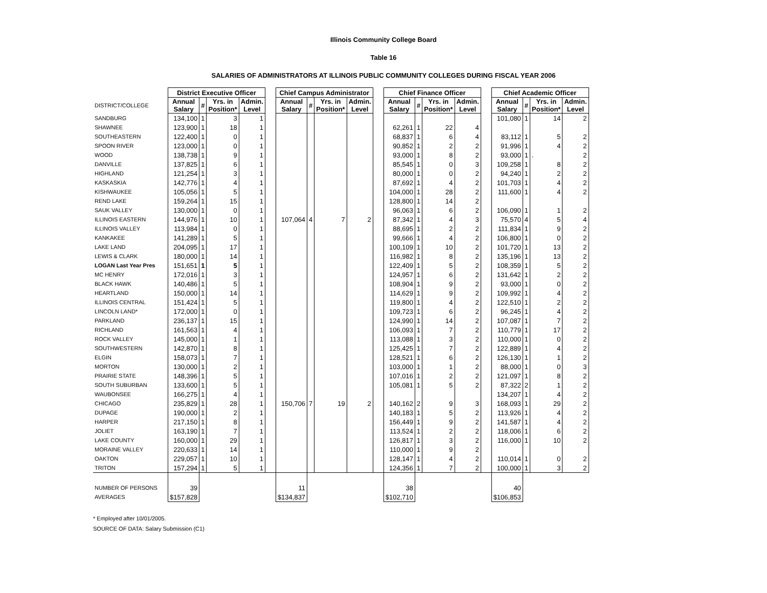Illinois Community College Board
Table 16
SALARIES OF ADMINISTRATORS AT ILLINOIS PUBLIC COMMUNITY COLLEGES DURING FISCAL YEAR 2006
| | District Executive Officer | | | | | Chief Campus Administrator | | | | | Chief Finance Officer | | | | | Chief Academic Officer | | | |
| DISTRICT/COLLEGE | Annual Salary | # | Yrs. in Position* | Admin. Level | | Annual Salary | # | Yrs. in Position* | Admin. Level | | Annual Salary | # | Yrs. in Position* | Admin. Level | | Annual Salary | # | Yrs. in Position* | Admin. Level |
| SANDBURG | 134,100 | 1 | 3 | 1 | | | | | | | | | | | | 101,080 | 1 | 14 | 2 |
| SHAWNEE | 123,900 | 1 | 18 | 1 | | | | | | | 62,261 | 1 | 22 | 4 | | | | | |
| SOUTHEASTERN | 122,400 | 1 | 0 | 1 | | | | | | | 68,837 | 1 | 6 | 4 | | 83,112 | 1 | 5 | 2 |
| SPOON RIVER | 123,000 | 1 | 0 | 1 | | | | | | | 90,852 | 1 | 2 | 2 | | 91,996 | 1 | 4 | 2 |
| WOOD | 138,738 | 1 | 9 | 1 | | | | | | | 93,000 | 1 | 8 | 2 | | 93,000 | 1 | . | 2 |
| DANVILLE | 137,825 | 1 | 6 | 1 | | | | | | | 85,545 | 1 | 0 | 3 | | 109,258 | 1 | 8 | 2 |
| HIGHLAND | 121,254 | 1 | 3 | 1 | | | | | | | 80,000 | 1 | 0 | 2 | | 94,240 | 1 | 2 | 2 |
| KASKASKIA | 142,776 | 1 | 4 | 1 | | | | | | | 87,692 | 1 | 4 | 2 | | 101,703 | 1 | 4 | 2 |
| KISHWAUKEE | 105,056 | 1 | 5 | 1 | | | | | | | 104,000 | 1 | 28 | 2 | | 111,600 | 1 | 4 | 2 |
| REND LAKE | 159,264 | 1 | 15 | 1 | | | | | | | 128,800 | 1 | 14 | 2 | | | | | |
| SAUK VALLEY | 130,000 | 1 | 0 | 1 | | | | | | | 96,063 | 1 | 6 | 2 | | 106,090 | 1 | 1 | 2 |
| ILLINOIS EASTERN | 144,976 | 1 | 10 | 1 | | 107,064 | 4 | 7 | 2 | | 87,342 | 1 | 4 | 3 | | 75,570 | 4 | 5 | 4 |
| ILLINOIS VALLEY | 113,984 | 1 | 0 | 1 | | | | | | | 88,695 | 1 | 2 | 2 | | 111,834 | 1 | 9 | 2 |
| KANKAKEE | 141,289 | 1 | 5 | 1 | | | | | | | 99,666 | 1 | 4 | 2 | | 106,800 | 1 | 0 | 2 |
| LAKE LAND | 204,095 | 1 | 17 | 1 | | | | | | | 100,109 | 1 | 10 | 2 | | 101,720 | 1 | 13 | 2 |
| LEWIS & CLARK | 180,000 | 1 | 14 | 1 | | | | | | | 116,982 | 1 | 8 | 2 | | 135,196 | 1 | 13 | 2 |
| LOGAN Last Year Pres | 151,651 | 1 | 5 | 1 | | | | | | | 122,409 | 1 | 5 | 2 | | 108,359 | 1 | 5 | 2 |
| MC HENRY | 172,016 | 1 | 3 | 1 | | | | | | | 124,957 | 1 | 6 | 2 | | 131,642 | 1 | 2 | 2 |
| BLACK HAWK | 140,486 | 1 | 5 | 1 | | | | | | | 108,904 | 1 | 9 | 2 | | 93,000 | 1 | 0 | 2 |
| HEARTLAND | 150,000 | 1 | 14 | 1 | | | | | | | 114,629 | 1 | 9 | 2 | | 109,992 | 1 | 4 | 2 |
| ILLINOIS CENTRAL | 151,424 | 1 | 5 | 1 | | | | | | | 119,800 | 1 | 4 | 2 | | 122,510 | 1 | 2 | 2 |
| LINCOLN LAND* | 172,000 | 1 | 0 | 1 | | | | | | | 109,723 | 1 | 6 | 2 | | 96,245 | 1 | 4 | 2 |
| PARKLAND | 236,137 | 1 | 15 | 1 | | | | | | | 124,990 | 1 | 14 | 2 | | 107,087 | 1 | 7 | 2 |
| RICHLAND | 161,563 | 1 | 4 | 1 | | | | | | | 106,093 | 1 | 7 | 2 | | 110,779 | 1 | 17 | 2 |
| ROCK VALLEY | 145,000 | 1 | 1 | 1 | | | | | | | 113,088 | 1 | 3 | 2 | | 110,000 | 1 | 0 | 2 |
| SOUTHWESTERN | 142,870 | 1 | 8 | 1 | | | | | | | 125,425 | 1 | 7 | 2 | | 122,889 | 1 | 4 | 2 |
| ELGIN | 158,073 | 1 | 7 | 1 | | | | | | | 128,521 | 1 | 6 | 2 | | 126,130 | 1 | 1 | 2 |
| MORTON | 130,000 | 1 | 2 | 1 | | | | | | | 103,000 | 1 | 1 | 2 | | 88,000 | 1 | 0 | 3 |
| PRAIRIE STATE | 148,396 | 1 | 5 | 1 | | | | | | | 107,016 | 1 | 2 | 2 | | 121,097 | 1 | 8 | 2 |
| SOUTH SUBURBAN | 133,600 | 1 | 5 | 1 | | | | | | | 105,081 | 1 | 5 | 2 | | 87,322 | 2 | 1 | 2 |
| WAUBONSEE | 166,275 | 1 | 4 | 1 | | | | | | | | | | | | 134,207 | 1 | 4 | 2 |
| CHICAGO | 235,829 | 1 | 28 | 1 | | 150,706 | 7 | 19 | 2 | | 140,162 | 2 | 9 | 3 | | 168,093 | 1 | 29 | 2 |
| DUPAGE | 190,000 | 1 | 2 | 1 | | | | | | | 140,183 | 1 | 5 | 2 | | 113,926 | 1 | 4 | 2 |
| HARPER | 217,150 | 1 | 8 | 1 | | | | | | | 156,449 | 1 | 9 | 2 | | 141,587 | 1 | 4 | 2 |
| JOLIET | 163,190 | 1 | 7 | 1 | | | | | | | 113,524 | 1 | 2 | 2 | | 118,006 | 1 | 6 | 2 |
| LAKE COUNTY | 160,000 | 1 | 29 | 1 | | | | | | | 126,817 | 1 | 3 | 2 | | 116,000 | 1 | 10 | 2 |
| MORAINE VALLEY | 220,633 | 1 | 14 | 1 | | | | | | | 110,000 | 1 | 9 | 2 | | | | | |
| OAKTON | 229,057 | 1 | 10 | 1 | | | | | | | 128,147 | 1 | 4 | 2 | | 110,014 | 1 | 0 | 2 |
| TRITON | 157,294 | 1 | 5 | 1 | | | | | | | 124,356 | 1 | 7 | 2 | | 100,000 | 1 | 3 | 2 |
| NUMBER OF PERSONS | 39 | | | | | 11 | | | | | 38 | | | | | 40 | | | |
| AVERAGES | $157,828 | | | | | $134,837 | | | | | $102,710 | | | | | $106,853 | | | |
* Employed after 10/01/2005.
SOURCE OF DATA: Salary Submission (C1)